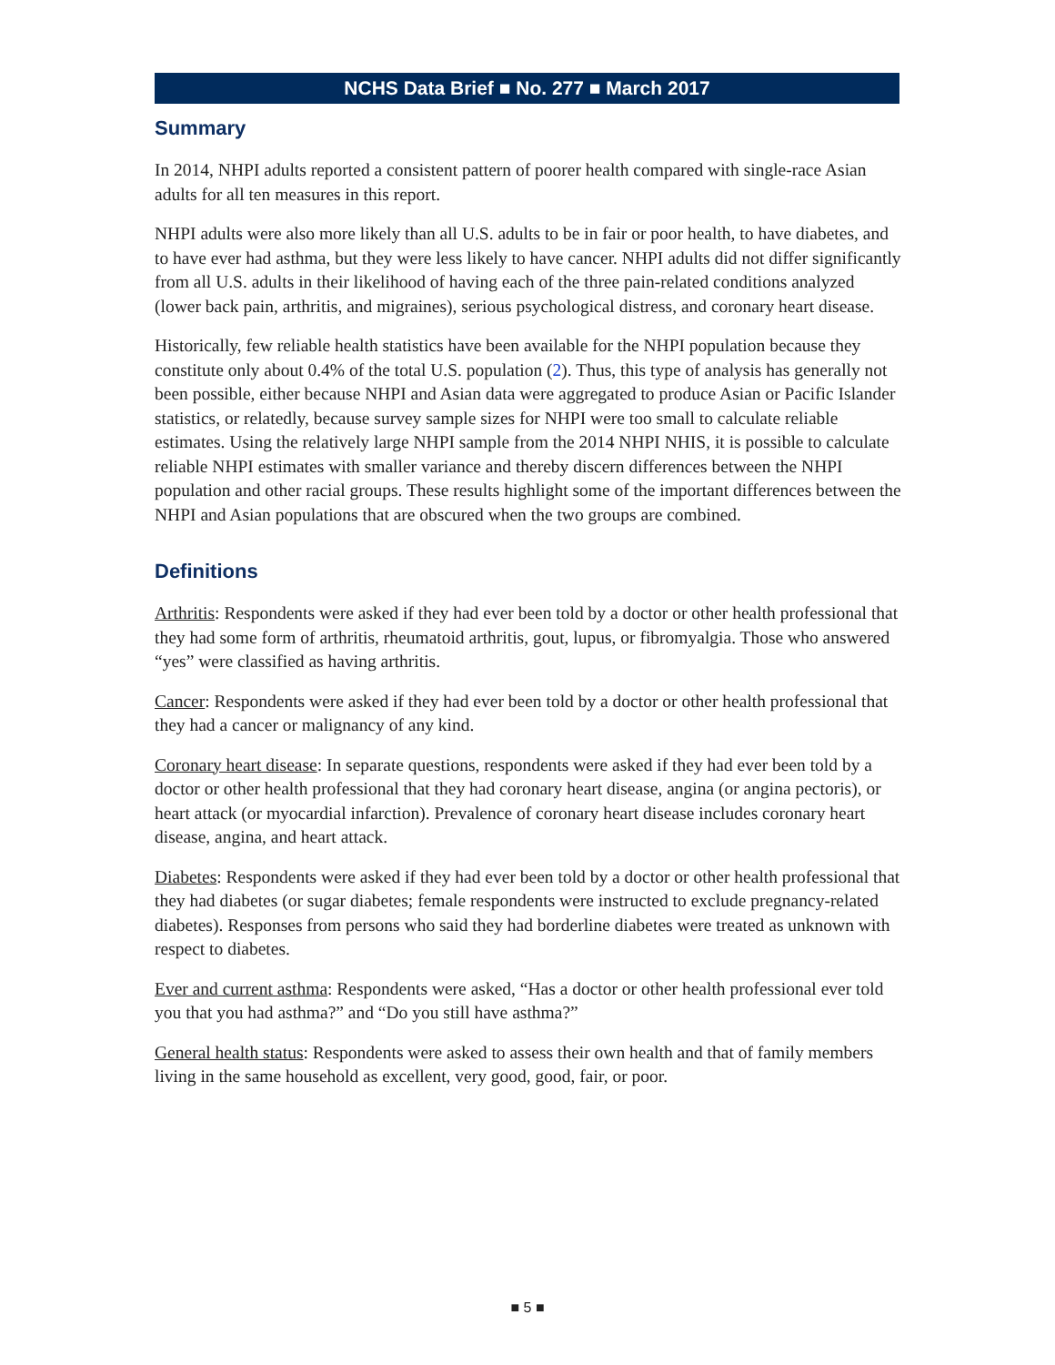NCHS Data Brief ■ No. 277 ■ March 2017
Summary
In 2014, NHPI adults reported a consistent pattern of poorer health compared with single-race Asian adults for all ten measures in this report.
NHPI adults were also more likely than all U.S. adults to be in fair or poor health, to have diabetes, and to have ever had asthma, but they were less likely to have cancer. NHPI adults did not differ significantly from all U.S. adults in their likelihood of having each of the three pain-related conditions analyzed (lower back pain, arthritis, and migraines), serious psychological distress, and coronary heart disease.
Historically, few reliable health statistics have been available for the NHPI population because they constitute only about 0.4% of the total U.S. population (2). Thus, this type of analysis has generally not been possible, either because NHPI and Asian data were aggregated to produce Asian or Pacific Islander statistics, or relatedly, because survey sample sizes for NHPI were too small to calculate reliable estimates. Using the relatively large NHPI sample from the 2014 NHPI NHIS, it is possible to calculate reliable NHPI estimates with smaller variance and thereby discern differences between the NHPI population and other racial groups. These results highlight some of the important differences between the NHPI and Asian populations that are obscured when the two groups are combined.
Definitions
Arthritis: Respondents were asked if they had ever been told by a doctor or other health professional that they had some form of arthritis, rheumatoid arthritis, gout, lupus, or fibromyalgia. Those who answered “yes” were classified as having arthritis.
Cancer: Respondents were asked if they had ever been told by a doctor or other health professional that they had a cancer or malignancy of any kind.
Coronary heart disease: In separate questions, respondents were asked if they had ever been told by a doctor or other health professional that they had coronary heart disease, angina (or angina pectoris), or heart attack (or myocardial infarction). Prevalence of coronary heart disease includes coronary heart disease, angina, and heart attack.
Diabetes: Respondents were asked if they had ever been told by a doctor or other health professional that they had diabetes (or sugar diabetes; female respondents were instructed to exclude pregnancy-related diabetes). Responses from persons who said they had borderline diabetes were treated as unknown with respect to diabetes.
Ever and current asthma: Respondents were asked, “Has a doctor or other health professional ever told you that you had asthma?” and “Do you still have asthma?”
General health status: Respondents were asked to assess their own health and that of family members living in the same household as excellent, very good, good, fair, or poor.
■ 5 ■